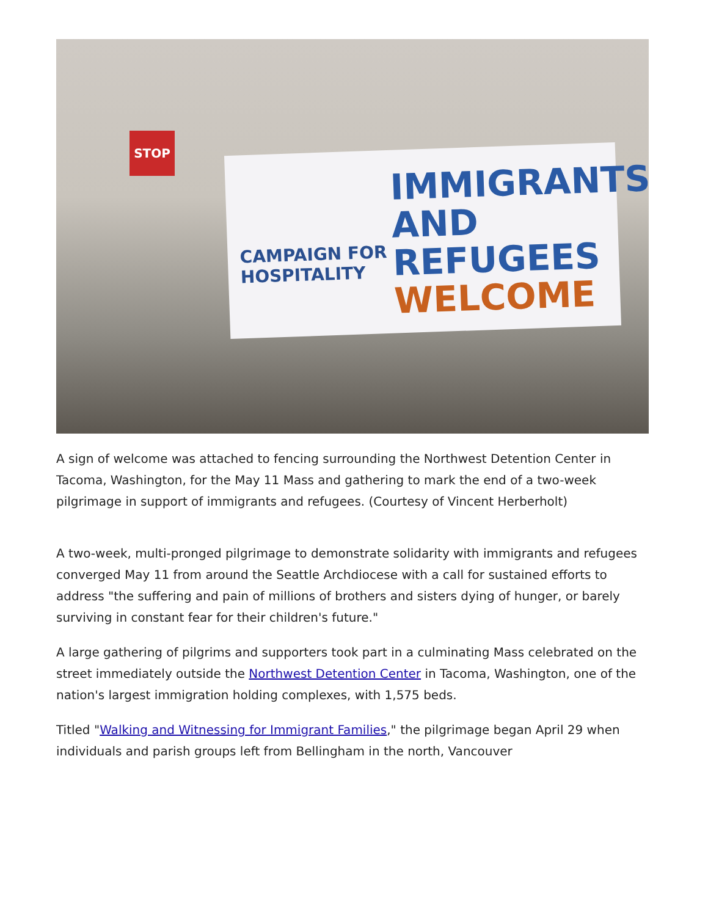STOP
CAMPAIGN FOR
HOSPITALITY
IMMIGRANTS
AND REFUGEES
WELCOME
A sign of welcome was attached to fencing surrounding the Northwest Detention Center in Tacoma, Washington, for the May 11 Mass and gathering to mark the end of a two-week pilgrimage in support of immigrants and refugees. (Courtesy of Vincent Herberholt)
A two-week, multi-pronged pilgrimage to demonstrate solidarity with immigrants and refugees converged May 11 from around the Seattle Archdiocese with a call for sustained efforts to address "the suffering and pain of millions of brothers and sisters dying of hunger, or barely surviving in constant fear for their children's future."
A large gathering of pilgrims and supporters took part in a culminating Mass celebrated on the street immediately outside the Northwest Detention Center in Tacoma, Washington, one of the nation's largest immigration holding complexes, with 1,575 beds.
Titled "Walking and Witnessing for Immigrant Families," the pilgrimage began April 29 when individuals and parish groups left from Bellingham in the north, Vancouver